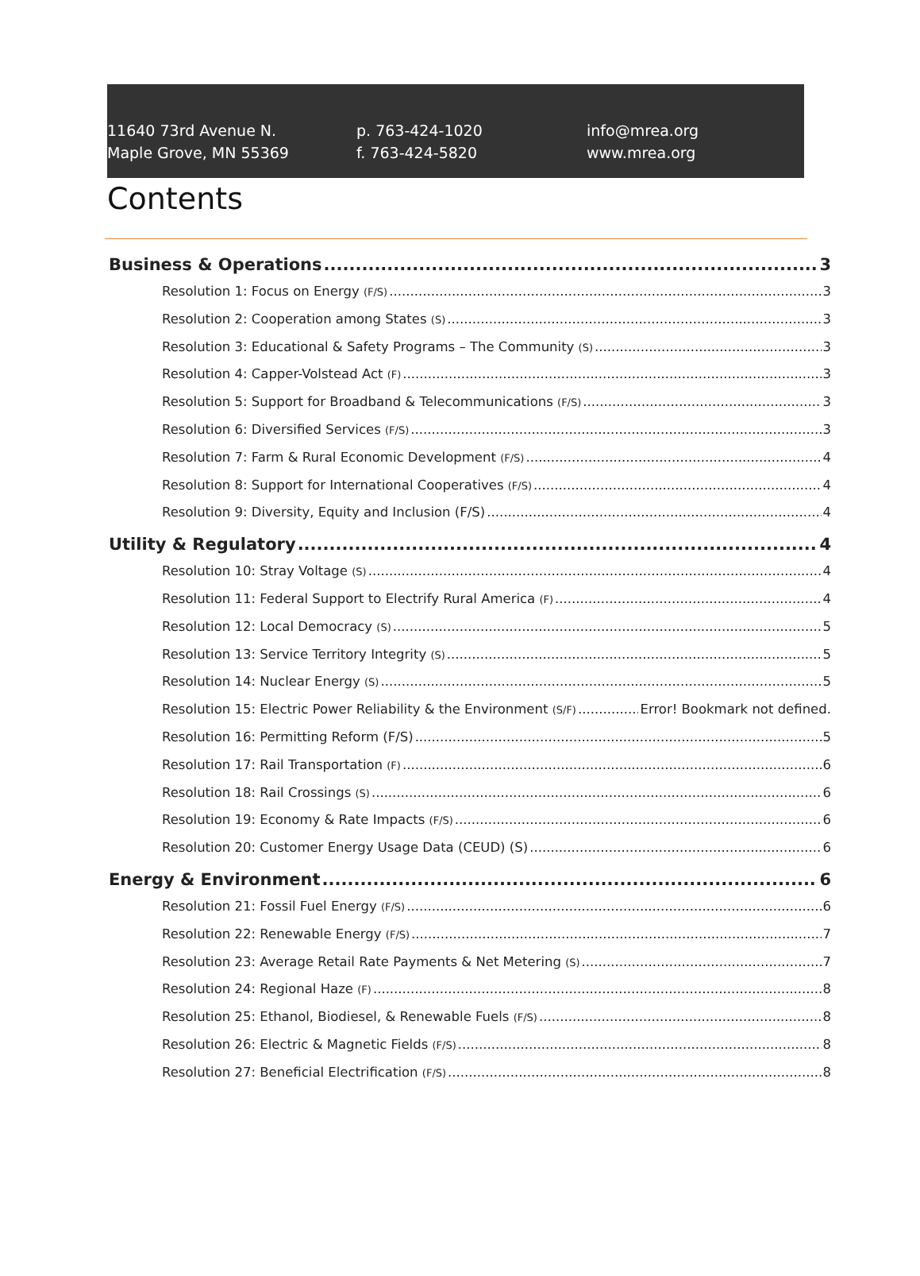11640 73rd Avenue N.
Maple Grove, MN 55369
p. 763-424-1020
f. 763-424-5820
info@mrea.org
www.mrea.org
Contents
Business & Operations 3
Resolution 1: Focus on Energy (F/S) 3
Resolution 2: Cooperation among States (S) 3
Resolution 3: Educational & Safety Programs – The Community (S) 3
Resolution 4: Capper-Volstead Act (F) 3
Resolution 5: Support for Broadband & Telecommunications (F/S) 3
Resolution 6: Diversified Services (F/S) 3
Resolution 7: Farm & Rural Economic Development (F/S) 4
Resolution 8: Support for International Cooperatives (F/S) 4
Resolution 9: Diversity, Equity and Inclusion (F/S) 4
Utility & Regulatory 4
Resolution 10: Stray Voltage (S) 4
Resolution 11: Federal Support to Electrify Rural America (F) 4
Resolution 12: Local Democracy (S) 5
Resolution 13: Service Territory Integrity (S) 5
Resolution 14: Nuclear Energy (S) 5
Resolution 15: Electric Power Reliability & the Environment (S/F) Error! Bookmark not defined.
Resolution 16: Permitting Reform (F/S) 5
Resolution 17: Rail Transportation (F) 6
Resolution 18: Rail Crossings (S) 6
Resolution 19: Economy & Rate Impacts (F/S) 6
Resolution 20: Customer Energy Usage Data (CEUD) (S) 6
Energy & Environment 6
Resolution 21: Fossil Fuel Energy (F/S) 6
Resolution 22: Renewable Energy (F/S) 7
Resolution 23: Average Retail Rate Payments & Net Metering (S) 7
Resolution 24: Regional Haze (F) 8
Resolution 25: Ethanol, Biodiesel, & Renewable Fuels (F/S) 8
Resolution 26: Electric & Magnetic Fields (F/S) 8
Resolution 27: Beneficial Electrification (F/S) 8